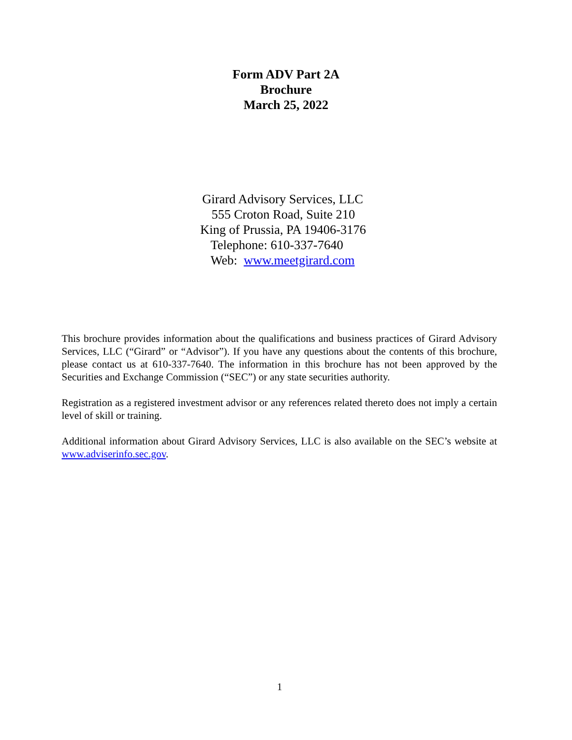Form ADV Part 2A
Brochure
March 25, 2022
Girard Advisory Services, LLC
555 Croton Road, Suite 210
King of Prussia, PA 19406-3176
Telephone: 610-337-7640
Web: www.meetgirard.com
This brochure provides information about the qualifications and business practices of Girard Advisory Services, LLC (“Girard” or “Advisor”). If you have any questions about the contents of this brochure, please contact us at 610-337-7640. The information in this brochure has not been approved by the Securities and Exchange Commission (“SEC”) or any state securities authority.
Registration as a registered investment advisor or any references related thereto does not imply a certain level of skill or training.
Additional information about Girard Advisory Services, LLC is also available on the SEC’s website at www.adviserinfo.sec.gov.
1